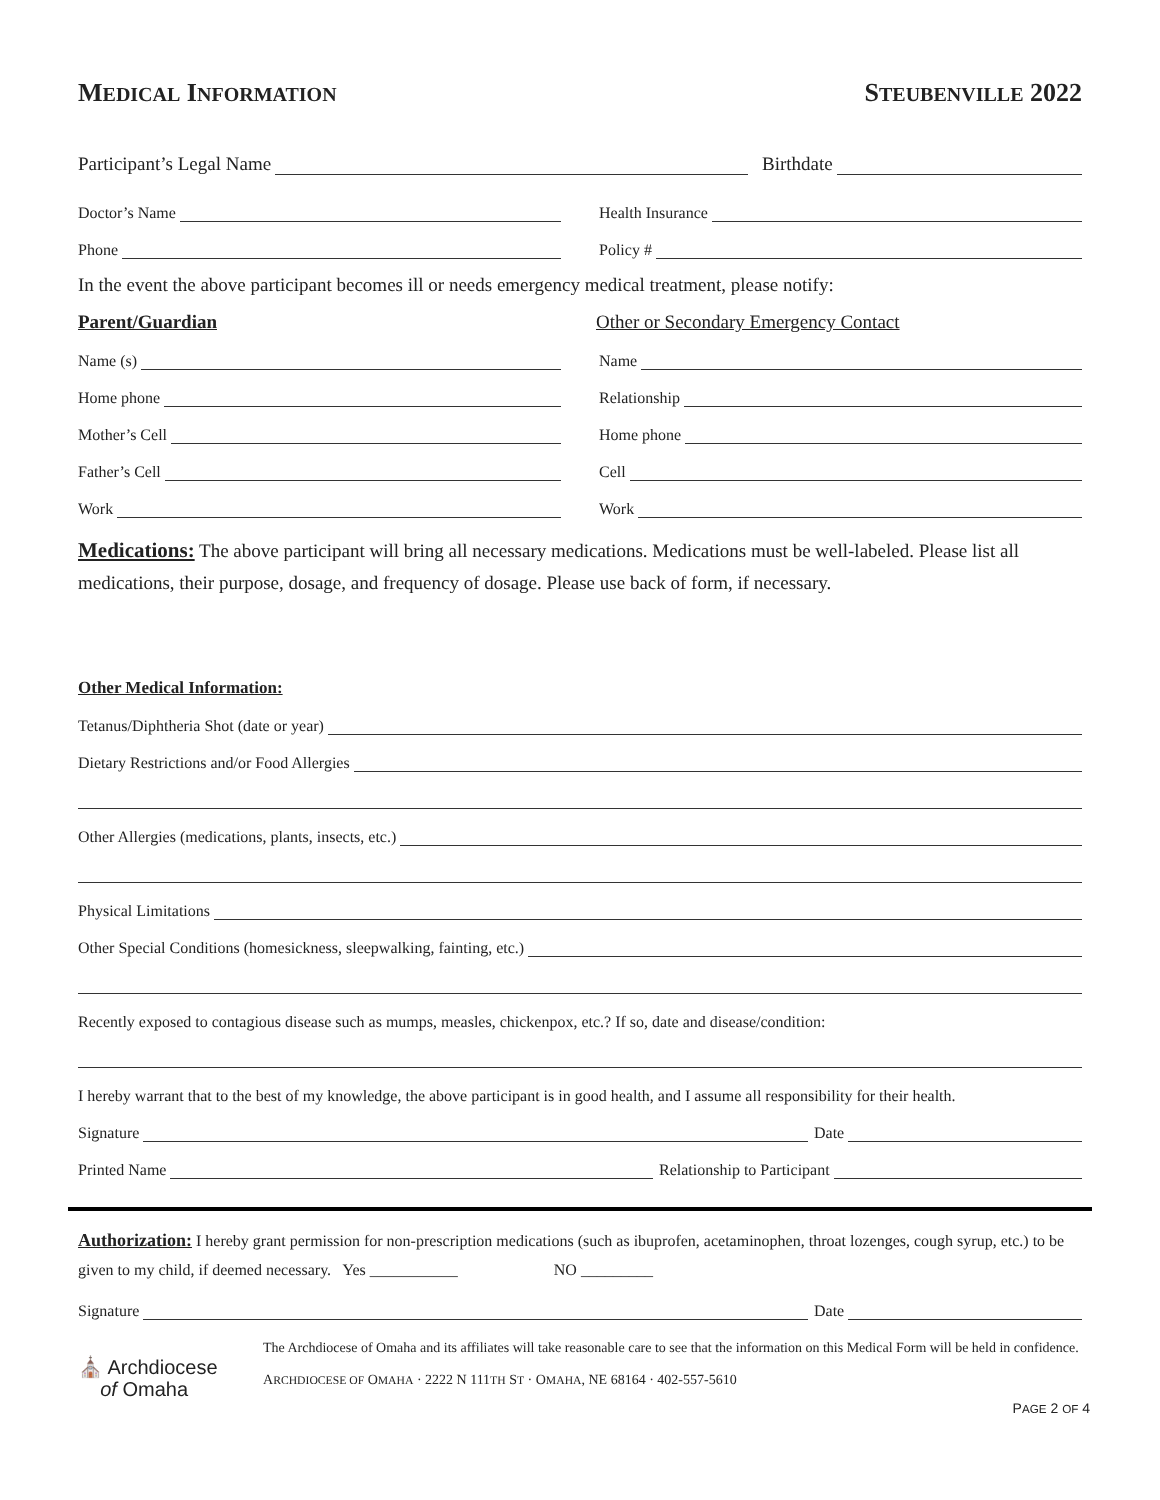MEDICAL INFORMATION STEUBENVILLE 2022
Participant’s Legal Name
Birthdate
Doctor’s Name
Health Insurance
Phone
Policy #
In the event the above participant becomes ill or needs emergency medical treatment, please notify:
Parent/Guardian
Other or Secondary Emergency Contact
Name (s)
Name
Home phone
Relationship
Mother’s Cell
Home phone
Father’s Cell
Cell
Work
Work
Medications: The above participant will bring all necessary medications. Medications must be well-labeled. Please list all medications, their purpose, dosage, and frequency of dosage. Please use back of form, if necessary.
Other Medical Information:
Tetanus/Diphtheria Shot (date or year)
Dietary Restrictions and/or Food Allergies
Other Allergies (medications, plants, insects, etc.)
Physical Limitations
Other Special Conditions (homesickness, sleepwalking, fainting, etc.)
Recently exposed to contagious disease such as mumps, measles, chickenpox, etc.? If so, date and disease/condition:
I hereby warrant that to the best of my knowledge, the above participant is in good health, and I assume all responsibility for their health.
Signature
Date
Printed Name
Relationship to Participant
Authorization: I hereby grant permission for non-prescription medications (such as ibuprofen, acetaminophen, throat lozenges, cough syrup, etc.) to be given to my child, if deemed necessary. Yes ___________ NO _________
Signature
Date
⛪ Archdiocese
of Omaha
The Archdiocese of Omaha and its affiliates will take reasonable care to see that the information on this Medical Form will be held in confidence.
ARCHDIOCESE OF OMAHA · 2222 N 111TH ST · OMAHA, NE 68164 · 402-557-5610
PAGE 2 OF 4